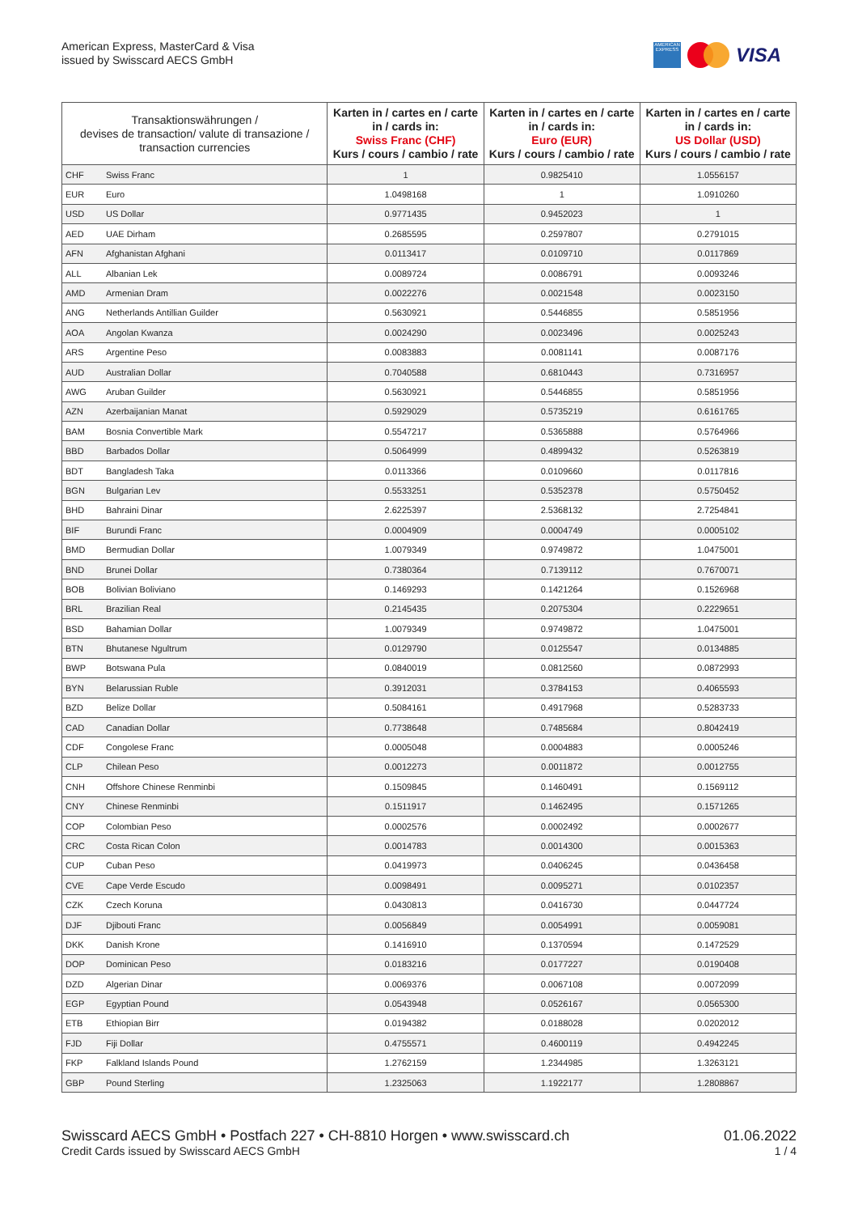American Express, MasterCard & Visa
issued by Swisscard AECS GmbH
AMERICAN EXPRESS
VISA
| Transaktionswährungen / devises de transaction/ valute di transazione / transaction currencies | | Karten in / cartes en / carte in / cards in: Swiss Franc (CHF) Kurs / cours / cambio / rate | Karten in / cartes en / carte in / cards in: Euro (EUR) Kurs / cours / cambio / rate | Karten in / cartes en / carte in / cards in: US Dollar (USD) Kurs / cours / cambio / rate |
| --- | --- | --- | --- | --- |
| CHF | Swiss Franc | 1 | 0.9825410 | 1.0556157 |
| EUR | Euro | 1.0498168 | 1 | 1.0910260 |
| USD | US Dollar | 0.9771435 | 0.9452023 | 1 |
| AED | UAE Dirham | 0.2685595 | 0.2597807 | 0.2791015 |
| AFN | Afghanistan Afghani | 0.0113417 | 0.0109710 | 0.0117869 |
| ALL | Albanian Lek | 0.0089724 | 0.0086791 | 0.0093246 |
| AMD | Armenian Dram | 0.0022276 | 0.0021548 | 0.0023150 |
| ANG | Netherlands Antillian Guilder | 0.5630921 | 0.5446855 | 0.5851956 |
| AOA | Angolan Kwanza | 0.0024290 | 0.0023496 | 0.0025243 |
| ARS | Argentine Peso | 0.0083883 | 0.0081141 | 0.0087176 |
| AUD | Australian Dollar | 0.7040588 | 0.6810443 | 0.7316957 |
| AWG | Aruban Guilder | 0.5630921 | 0.5446855 | 0.5851956 |
| AZN | Azerbaijanian Manat | 0.5929029 | 0.5735219 | 0.6161765 |
| BAM | Bosnia Convertible Mark | 0.5547217 | 0.5365888 | 0.5764966 |
| BBD | Barbados Dollar | 0.5064999 | 0.4899432 | 0.5263819 |
| BDT | Bangladesh Taka | 0.0113366 | 0.0109660 | 0.0117816 |
| BGN | Bulgarian Lev | 0.5533251 | 0.5352378 | 0.5750452 |
| BHD | Bahraini Dinar | 2.6225397 | 2.5368132 | 2.7254841 |
| BIF | Burundi Franc | 0.0004909 | 0.0004749 | 0.0005102 |
| BMD | Bermudian Dollar | 1.0079349 | 0.9749872 | 1.0475001 |
| BND | Brunei Dollar | 0.7380364 | 0.7139112 | 0.7670071 |
| BOB | Bolivian Boliviano | 0.1469293 | 0.1421264 | 0.1526968 |
| BRL | Brazilian Real | 0.2145435 | 0.2075304 | 0.2229651 |
| BSD | Bahamian Dollar | 1.0079349 | 0.9749872 | 1.0475001 |
| BTN | Bhutanese Ngultrum | 0.0129790 | 0.0125547 | 0.0134885 |
| BWP | Botswana Pula | 0.0840019 | 0.0812560 | 0.0872993 |
| BYN | Belarussian Ruble | 0.3912031 | 0.3784153 | 0.4065593 |
| BZD | Belize Dollar | 0.5084161 | 0.4917968 | 0.5283733 |
| CAD | Canadian Dollar | 0.7738648 | 0.7485684 | 0.8042419 |
| CDF | Congolese Franc | 0.0005048 | 0.0004883 | 0.0005246 |
| CLP | Chilean Peso | 0.0012273 | 0.0011872 | 0.0012755 |
| CNH | Offshore Chinese Renminbi | 0.1509845 | 0.1460491 | 0.1569112 |
| CNY | Chinese Renminbi | 0.1511917 | 0.1462495 | 0.1571265 |
| COP | Colombian Peso | 0.0002576 | 0.0002492 | 0.0002677 |
| CRC | Costa Rican Colon | 0.0014783 | 0.0014300 | 0.0015363 |
| CUP | Cuban Peso | 0.0419973 | 0.0406245 | 0.0436458 |
| CVE | Cape Verde Escudo | 0.0098491 | 0.0095271 | 0.0102357 |
| CZK | Czech Koruna | 0.0430813 | 0.0416730 | 0.0447724 |
| DJF | Djibouti Franc | 0.0056849 | 0.0054991 | 0.0059081 |
| DKK | Danish Krone | 0.1416910 | 0.1370594 | 0.1472529 |
| DOP | Dominican Peso | 0.0183216 | 0.0177227 | 0.0190408 |
| DZD | Algerian Dinar | 0.0069376 | 0.0067108 | 0.0072099 |
| EGP | Egyptian Pound | 0.0543948 | 0.0526167 | 0.0565300 |
| ETB | Ethiopian Birr | 0.0194382 | 0.0188028 | 0.0202012 |
| FJD | Fiji Dollar | 0.4755571 | 0.4600119 | 0.4942245 |
| FKP | Falkland Islands Pound | 1.2762159 | 1.2344985 | 1.3263121 |
| GBP | Pound Sterling | 1.2325063 | 1.1922177 | 1.2808867 |
Swisscard AECS GmbH • Postfach 227 • CH-8810 Horgen • www.swisscard.ch 01.06.2022
Credit Cards issued by Swisscard AECS GmbH 1 / 4